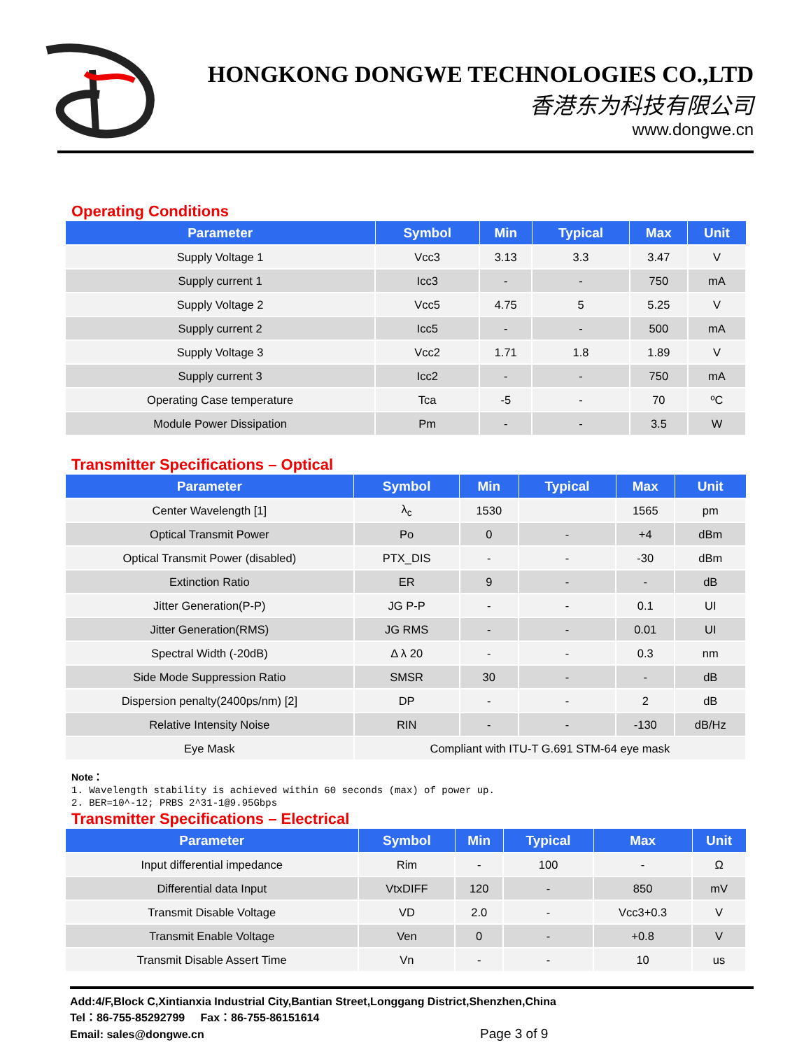HONGKONG DONGWE TECHNOLOGIES CO.,LTD
香港东为科技有限公司
www.dongwe.cn
Operating Conditions
| Parameter | Symbol | Min | Typical | Max | Unit |
| --- | --- | --- | --- | --- | --- |
| Supply Voltage 1 | Vcc3 | 3.13 | 3.3 | 3.47 | V |
| Supply current 1 | Icc3 | - | - | 750 | mA |
| Supply Voltage 2 | Vcc5 | 4.75 | 5 | 5.25 | V |
| Supply current 2 | Icc5 | - | - | 500 | mA |
| Supply Voltage 3 | Vcc2 | 1.71 | 1.8 | 1.89 | V |
| Supply current 3 | Icc2 | - | - | 750 | mA |
| Operating Case temperature | Tca | -5 | - | 70 | ºC |
| Module Power Dissipation | Pm | - | - | 3.5 | W |
Transmitter Specifications – Optical
| Parameter | Symbol | Min | Typical | Max | Unit |
| --- | --- | --- | --- | --- | --- |
| Center Wavelength [1] | λ<sub>c</sub> | 1530 | | 1565 | pm |
| Optical Transmit Power | Po | 0 | - | +4 | dBm |
| Optical Transmit Power (disabled) | PTX_DIS | - | - | -30 | dBm |
| Extinction Ratio | ER | 9 | - | - | dB |
| Jitter Generation(P-P) | JG P-P | - | - | 0.1 | UI |
| Jitter Generation(RMS) | JG RMS | - | - | 0.01 | UI |
| Spectral Width (-20dB) | Δ λ 20 | - | - | 0.3 | nm |
| Side Mode Suppression Ratio | SMSR | 30 | - | - | dB |
| Dispersion penalty(2400ps/nm) [2] | DP | - | - | 2 | dB |
| Relative Intensity Noise | RIN | - | - | -130 | dB/Hz |
| Eye Mask | Compliant with ITU-T G.691 STM-64 eye mask | | | | |
Note：
1. Wavelength stability is achieved within 60 seconds (max) of power up.
2. BER=10^-12; PRBS 2^31-1@9.95Gbps
Transmitter Specifications – Electrical
| Parameter | Symbol | Min | Typical | Max | Unit |
| --- | --- | --- | --- | --- | --- |
| Input differential impedance | Rim | - | 100 | - | Ω |
| Differential data Input | VtxDIFF | 120 | - | 850 | mV |
| Transmit Disable Voltage | VD | 2.0 | - | Vcc3+0.3 | V |
| Transmit Enable Voltage | Ven | 0 | - | +0.8 | V |
| Transmit Disable Assert Time | Vn | - | - | 10 | us |
Add:4/F,Block C,Xintianxia Industrial City,Bantian Street,Longgang District,Shenzhen,China
Tel：86-755-85292799 Fax：86-755-86151614
Email: sales@dongwe.cn Page 3 of 9